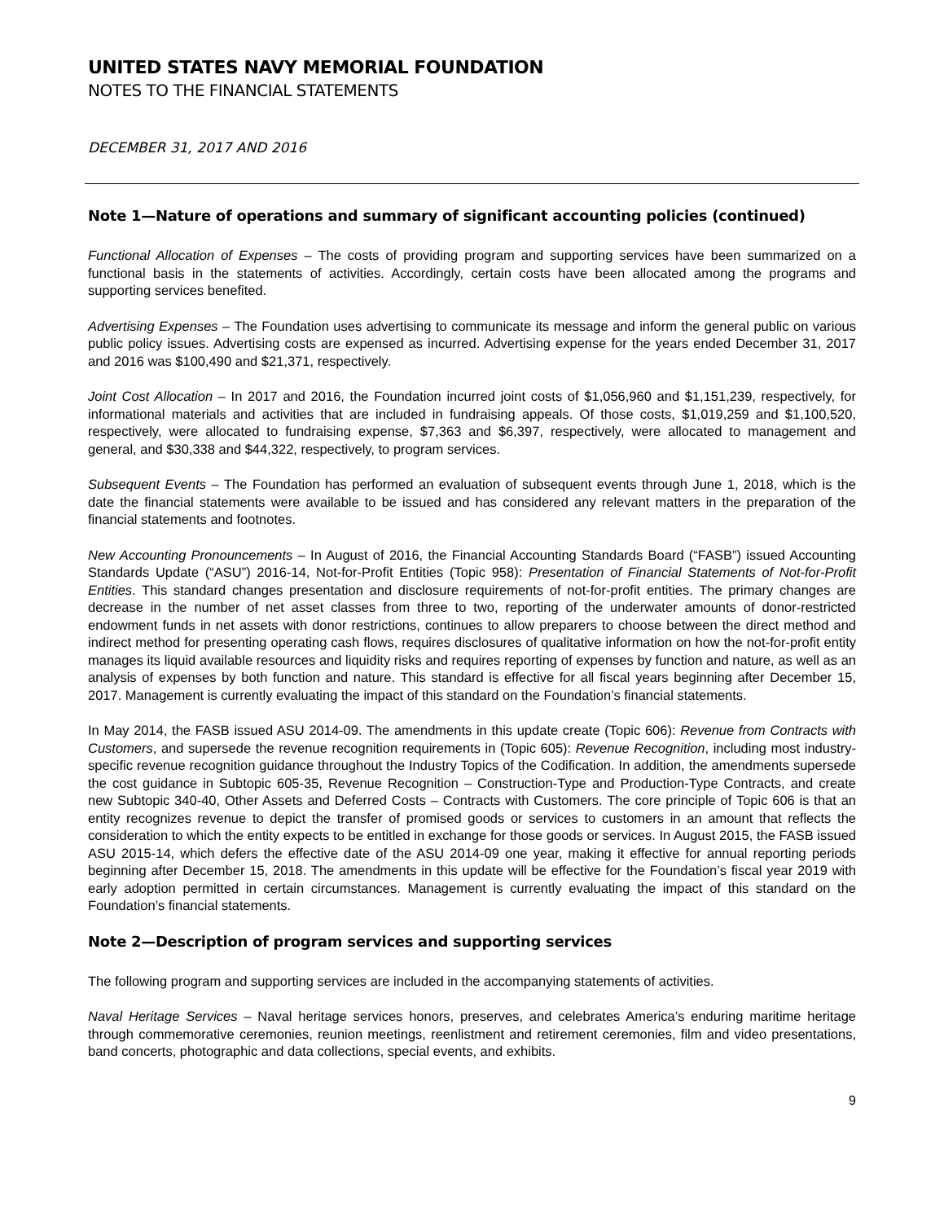UNITED STATES NAVY MEMORIAL FOUNDATION
NOTES TO THE FINANCIAL STATEMENTS
DECEMBER 31, 2017 AND 2016
Note 1—Nature of operations and summary of significant accounting policies (continued)
Functional Allocation of Expenses – The costs of providing program and supporting services have been summarized on a functional basis in the statements of activities. Accordingly, certain costs have been allocated among the programs and supporting services benefited.
Advertising Expenses – The Foundation uses advertising to communicate its message and inform the general public on various public policy issues. Advertising costs are expensed as incurred. Advertising expense for the years ended December 31, 2017 and 2016 was $100,490 and $21,371, respectively.
Joint Cost Allocation – In 2017 and 2016, the Foundation incurred joint costs of $1,056,960 and $1,151,239, respectively, for informational materials and activities that are included in fundraising appeals. Of those costs, $1,019,259 and $1,100,520, respectively, were allocated to fundraising expense, $7,363 and $6,397, respectively, were allocated to management and general, and $30,338 and $44,322, respectively, to program services.
Subsequent Events – The Foundation has performed an evaluation of subsequent events through June 1, 2018, which is the date the financial statements were available to be issued and has considered any relevant matters in the preparation of the financial statements and footnotes.
New Accounting Pronouncements – In August of 2016, the Financial Accounting Standards Board (“FASB”) issued Accounting Standards Update (“ASU”) 2016-14, Not-for-Profit Entities (Topic 958): Presentation of Financial Statements of Not-for-Profit Entities. This standard changes presentation and disclosure requirements of not-for-profit entities. The primary changes are decrease in the number of net asset classes from three to two, reporting of the underwater amounts of donor-restricted endowment funds in net assets with donor restrictions, continues to allow preparers to choose between the direct method and indirect method for presenting operating cash flows, requires disclosures of qualitative information on how the not-for-profit entity manages its liquid available resources and liquidity risks and requires reporting of expenses by function and nature, as well as an analysis of expenses by both function and nature. This standard is effective for all fiscal years beginning after December 15, 2017. Management is currently evaluating the impact of this standard on the Foundation’s financial statements.
In May 2014, the FASB issued ASU 2014-09. The amendments in this update create (Topic 606): Revenue from Contracts with Customers, and supersede the revenue recognition requirements in (Topic 605): Revenue Recognition, including most industry-specific revenue recognition guidance throughout the Industry Topics of the Codification. In addition, the amendments supersede the cost guidance in Subtopic 605-35, Revenue Recognition – Construction-Type and Production-Type Contracts, and create new Subtopic 340-40, Other Assets and Deferred Costs – Contracts with Customers. The core principle of Topic 606 is that an entity recognizes revenue to depict the transfer of promised goods or services to customers in an amount that reflects the consideration to which the entity expects to be entitled in exchange for those goods or services. In August 2015, the FASB issued ASU 2015-14, which defers the effective date of the ASU 2014-09 one year, making it effective for annual reporting periods beginning after December 15, 2018. The amendments in this update will be effective for the Foundation’s fiscal year 2019 with early adoption permitted in certain circumstances. Management is currently evaluating the impact of this standard on the Foundation’s financial statements.
Note 2—Description of program services and supporting services
The following program and supporting services are included in the accompanying statements of activities.
Naval Heritage Services – Naval heritage services honors, preserves, and celebrates America’s enduring maritime heritage through commemorative ceremonies, reunion meetings, reenlistment and retirement ceremonies, film and video presentations, band concerts, photographic and data collections, special events, and exhibits.
9